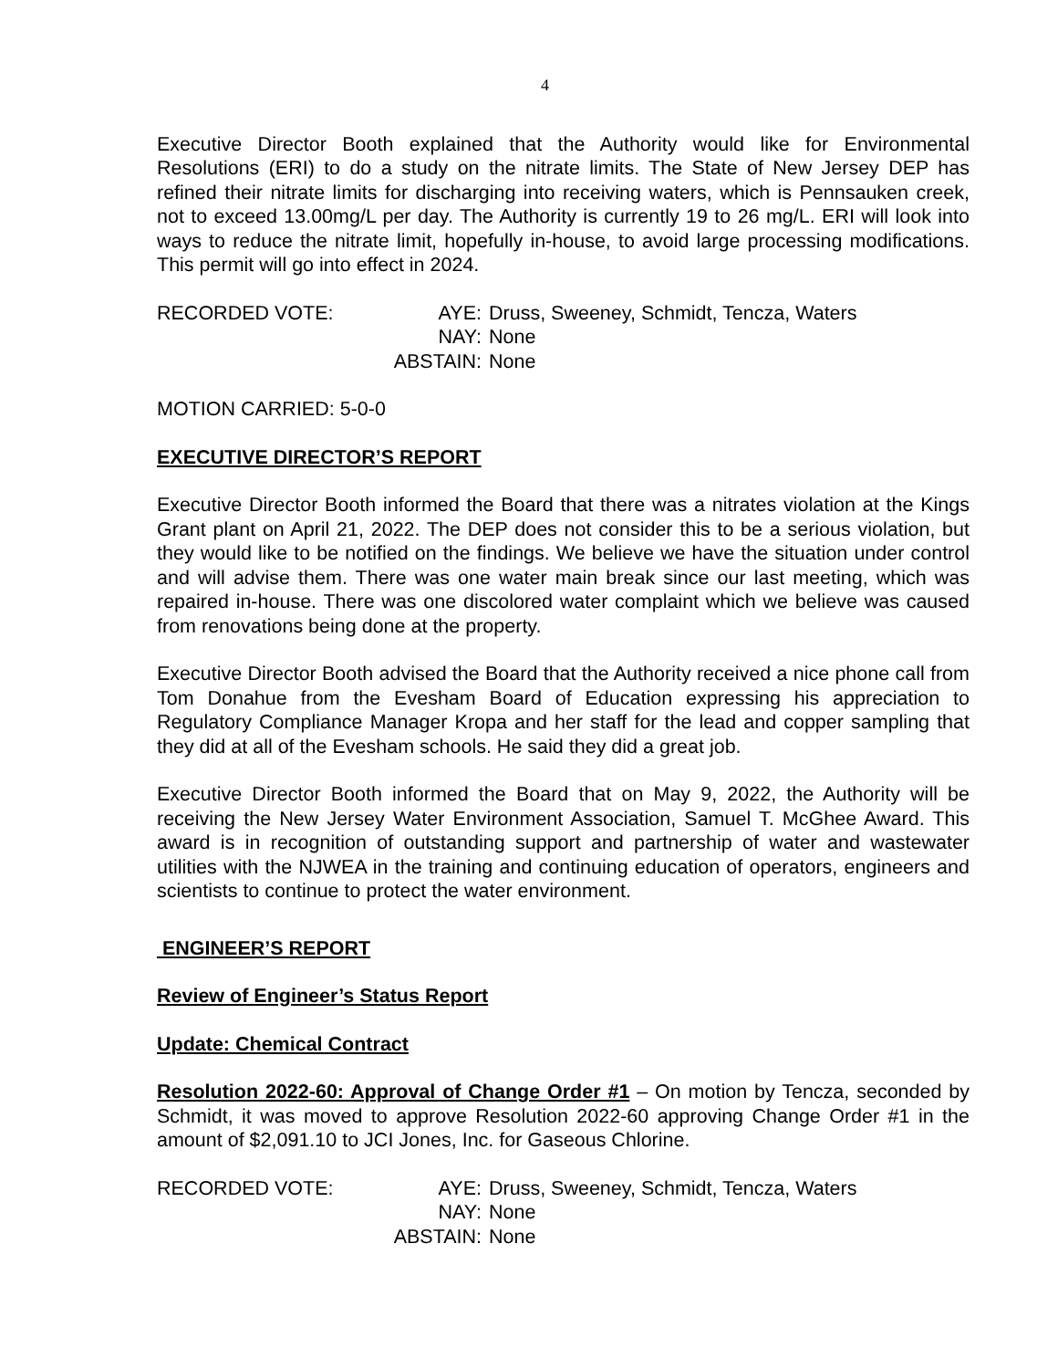4
Executive Director Booth explained that the Authority would like for Environmental Resolutions (ERI) to do a study on the nitrate limits. The State of New Jersey DEP has refined their nitrate limits for discharging into receiving waters, which is Pennsauken creek, not to exceed 13.00mg/L per day. The Authority is currently 19 to 26 mg/L. ERI will look into ways to reduce the nitrate limit, hopefully in-house, to avoid large processing modifications. This permit will go into effect in 2024.
| RECORDED VOTE: | AYE: | Druss, Sweeney, Schmidt, Tencza, Waters |
| | NAY: | None |
| | ABSTAIN: | None |
MOTION CARRIED: 5-0-0
EXECUTIVE DIRECTOR’S REPORT
Executive Director Booth informed the Board that there was a nitrates violation at the Kings Grant plant on April 21, 2022. The DEP does not consider this to be a serious violation, but they would like to be notified on the findings. We believe we have the situation under control and will advise them. There was one water main break since our last meeting, which was repaired in-house. There was one discolored water complaint which we believe was caused from renovations being done at the property.
Executive Director Booth advised the Board that the Authority received a nice phone call from Tom Donahue from the Evesham Board of Education expressing his appreciation to Regulatory Compliance Manager Kropa and her staff for the lead and copper sampling that they did at all of the Evesham schools. He said they did a great job.
Executive Director Booth informed the Board that on May 9, 2022, the Authority will be receiving the New Jersey Water Environment Association, Samuel T. McGhee Award. This award is in recognition of outstanding support and partnership of water and wastewater utilities with the NJWEA in the training and continuing education of operators, engineers and scientists to continue to protect the water environment.
ENGINEER’S REPORT
Review of Engineer’s Status Report
Update: Chemical Contract
Resolution 2022-60: Approval of Change Order #1 – On motion by Tencza, seconded by Schmidt, it was moved to approve Resolution 2022-60 approving Change Order #1 in the amount of $2,091.10 to JCI Jones, Inc. for Gaseous Chlorine.
| RECORDED VOTE: | AYE: | Druss, Sweeney, Schmidt, Tencza, Waters |
| | NAY: | None |
| | ABSTAIN: | None |